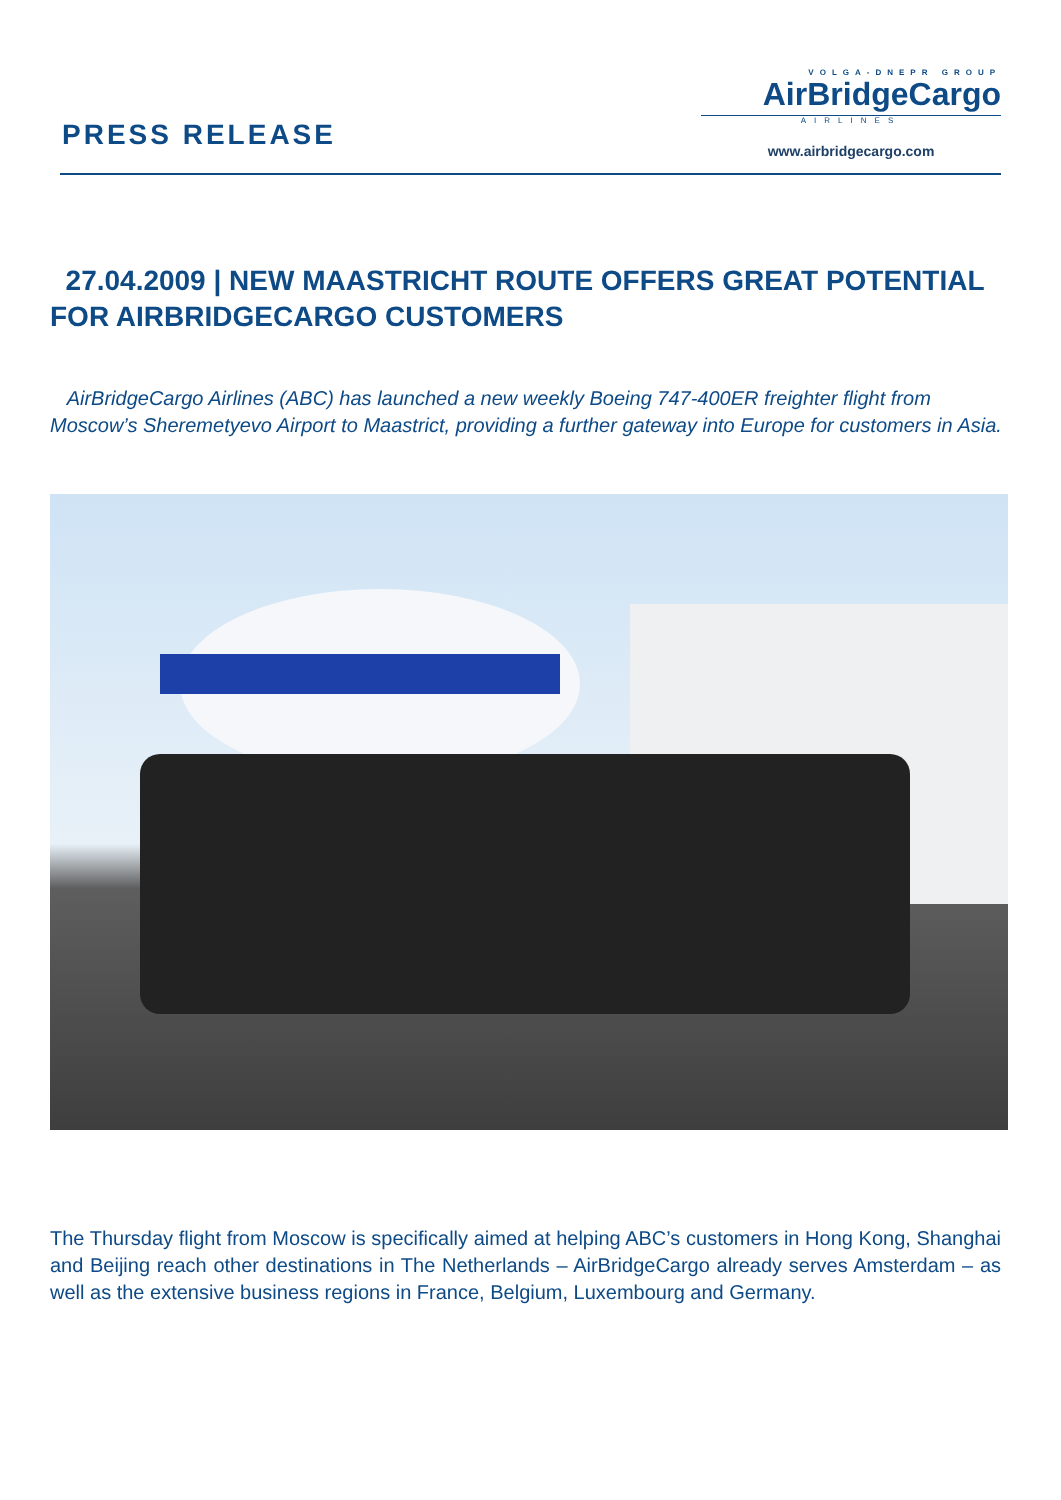PRESS RELEASE
VOLGA-DNEPR GROUP
AirBridgeCargo
AIRLINES
www.airbridgecargo.com
27.04.2009 | NEW MAASTRICHT ROUTE OFFERS GREAT POTENTIAL FOR AIRBRIDGECARGO CUSTOMERS
AirBridgeCargo Airlines (ABC) has launched a new weekly Boeing 747-400ER freighter flight from Moscow’s Sheremetyevo Airport to Maastrict, providing a further gateway into Europe for customers in Asia.
The Thursday flight from Moscow is specifically aimed at helping ABC’s customers in Hong Kong, Shanghai and Beijing reach other destinations in The Netherlands – AirBridgeCargo already serves Amsterdam – as well as the extensive business regions in France, Belgium, Luxembourg and Germany.